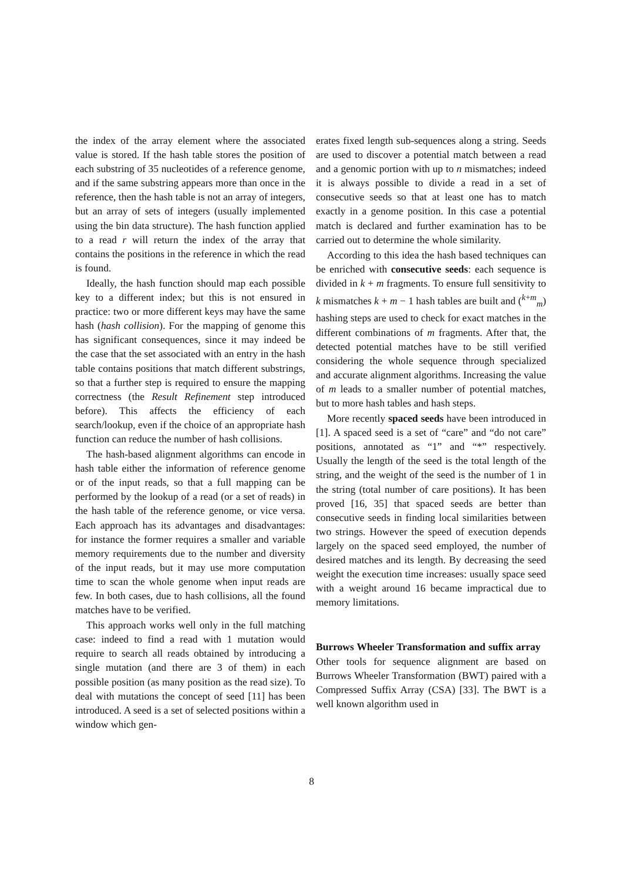the index of the array element where the associated value is stored. If the hash table stores the position of each substring of 35 nucleotides of a reference genome, and if the same substring appears more than once in the reference, then the hash table is not an array of integers, but an array of sets of integers (usually implemented using the bin data structure). The hash function applied to a read r will return the index of the array that contains the positions in the reference in which the read is found.
Ideally, the hash function should map each possible key to a different index; but this is not ensured in practice: two or more different keys may have the same hash (hash collision). For the mapping of genome this has significant consequences, since it may indeed be the case that the set associated with an entry in the hash table contains positions that match different substrings, so that a further step is required to ensure the mapping correctness (the Result Refinement step introduced before). This affects the efficiency of each search/lookup, even if the choice of an appropriate hash function can reduce the number of hash collisions.
The hash-based alignment algorithms can encode in hash table either the information of reference genome or of the input reads, so that a full mapping can be performed by the lookup of a read (or a set of reads) in the hash table of the reference genome, or vice versa. Each approach has its advantages and disadvantages: for instance the former requires a smaller and variable memory requirements due to the number and diversity of the input reads, but it may use more computation time to scan the whole genome when input reads are few. In both cases, due to hash collisions, all the found matches have to be verified.
This approach works well only in the full matching case: indeed to find a read with 1 mutation would require to search all reads obtained by introducing a single mutation (and there are 3 of them) in each possible position (as many position as the read size). To deal with mutations the concept of seed [11] has been introduced. A seed is a set of selected positions within a window which gen-
erates fixed length sub-sequences along a string. Seeds are used to discover a potential match between a read and a genomic portion with up to n mismatches; indeed it is always possible to divide a read in a set of consecutive seeds so that at least one has to match exactly in a genome position. In this case a potential match is declared and further examination has to be carried out to determine the whole similarity.
According to this idea the hash based techniques can be enriched with consecutive seeds: each sequence is divided in k + m fragments. To ensure full sensitivity to k mismatches k + m − 1 hash tables are built and (<sup>k+m</sup><sub>m</sub>) hashing steps are used to check for exact matches in the different combinations of m fragments. After that, the detected potential matches have to be still verified considering the whole sequence through specialized and accurate alignment algorithms. Increasing the value of m leads to a smaller number of potential matches, but to more hash tables and hash steps.
More recently spaced seeds have been introduced in [1]. A spaced seed is a set of “care” and “do not care” positions, annotated as “1” and “*” respectively. Usually the length of the seed is the total length of the string, and the weight of the seed is the number of 1 in the string (total number of care positions). It has been proved [16, 35] that spaced seeds are better than consecutive seeds in finding local similarities between two strings. However the speed of execution depends largely on the spaced seed employed, the number of desired matches and its length. By decreasing the seed weight the execution time increases: usually space seed with a weight around 16 became impractical due to memory limitations.
Burrows Wheeler Transformation and suffix array Other tools for sequence alignment are based on Burrows Wheeler Transformation (BWT) paired with a Compressed Suffix Array (CSA) [33]. The BWT is a well known algorithm used in
8